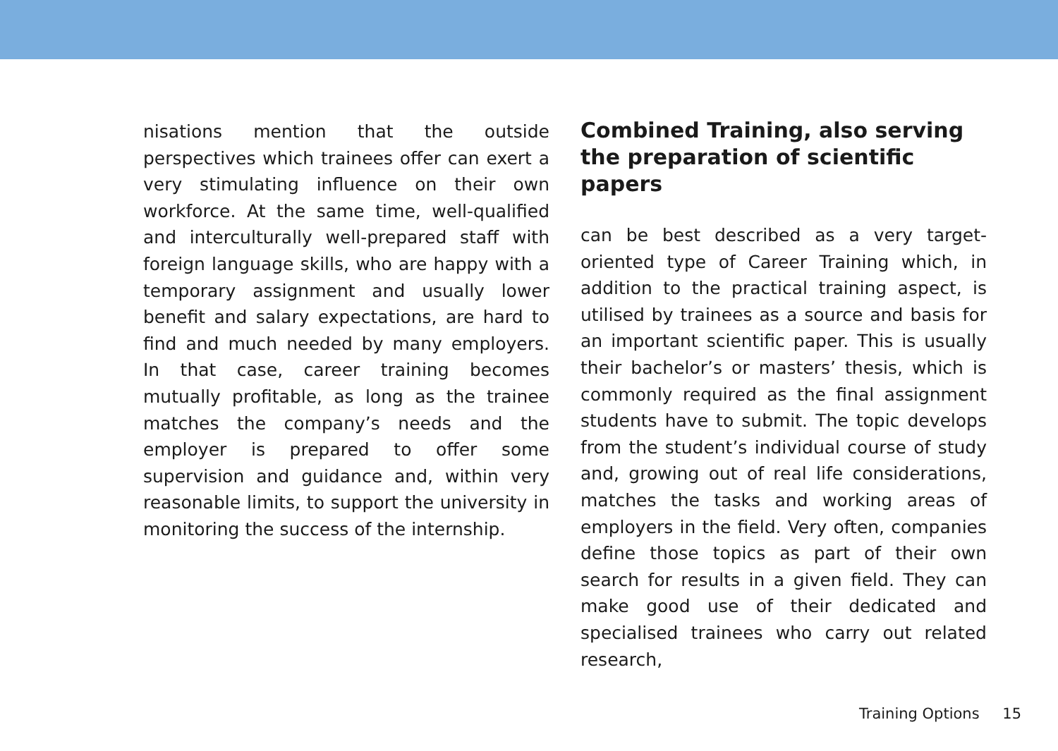nisations mention that the outside perspectives which trainees offer can exert a very stimulating influence on their own workforce. At the same time, well-qualified and interculturally well-prepared staff with foreign language skills, who are happy with a temporary assignment and usually lower benefit and salary expectations, are hard to find and much needed by many employers. In that case, career training becomes mutually profitable, as long as the trainee matches the company’s needs and the employer is prepared to offer some supervision and guidance and, within very reasonable limits, to support the university in monitoring the success of the internship.
Combined Training, also serving the preparation of scientific papers
can be best described as a very target-oriented type of Career Training which, in addition to the practical training aspect, is utilised by trainees as a source and basis for an important scientific paper. This is usually their bachelor’s or masters’ thesis, which is commonly required as the final assignment students have to submit. The topic develops from the student’s individual course of study and, growing out of real life considerations, matches the tasks and working areas of employers in the field. Very often, companies define those topics as part of their own search for results in a given field. They can make good use of their dedicated and specialised trainees who carry out related research,
Training Options 15